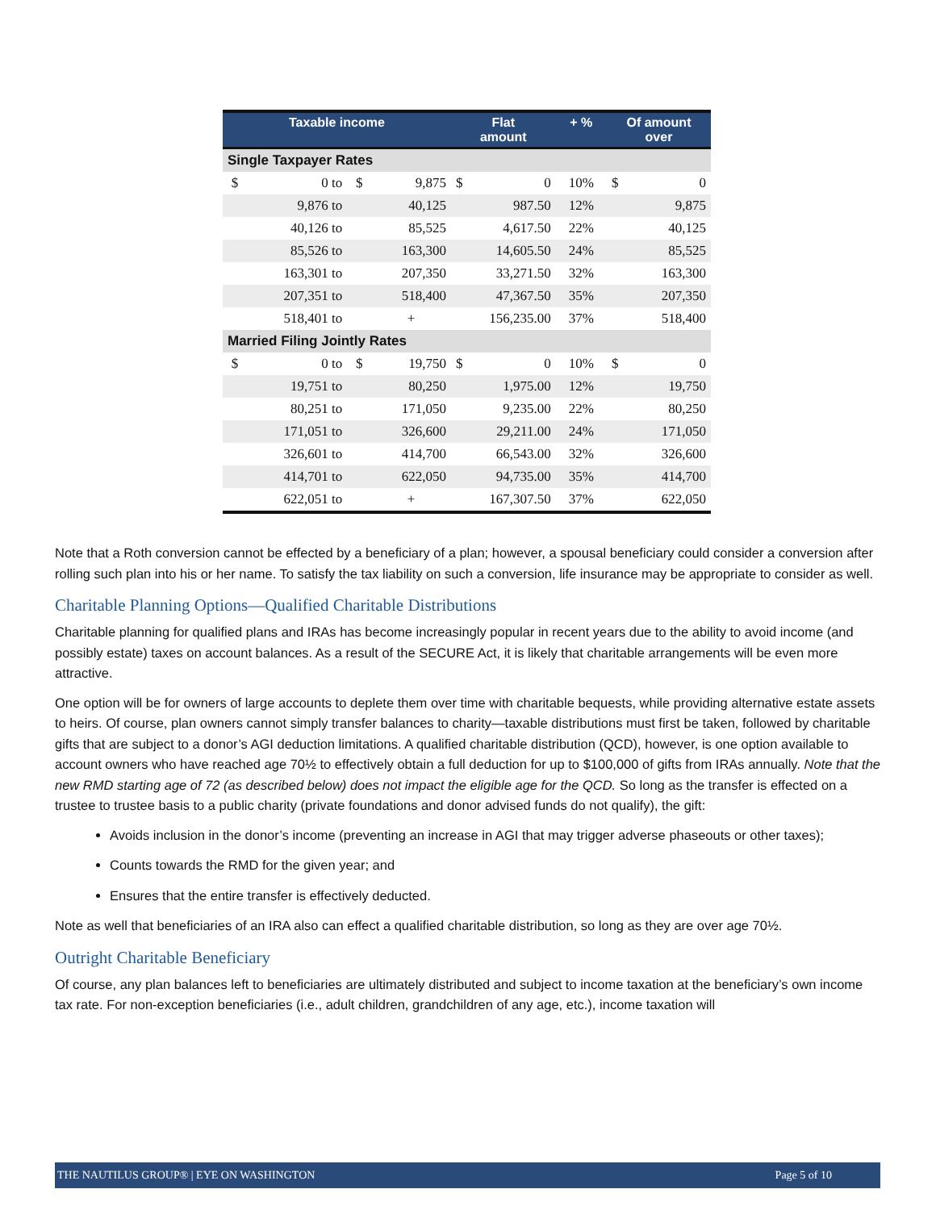| Taxable income | | | | Flat amount | + % | Of amount over | |
| --- | --- | --- | --- | --- | --- | --- | --- |
| Single Taxpayer Rates | | | | | | | |
| $ | 0 to | $ | 9,875 | $ 0 | 10% | $ | 0 |
| | 9,876 to | | 40,125 | 987.50 | 12% | | 9,875 |
| | 40,126 to | | 85,525 | 4,617.50 | 22% | | 40,125 |
| | 85,526 to | | 163,300 | 14,605.50 | 24% | | 85,525 |
| | 163,301 to | | 207,350 | 33,271.50 | 32% | | 163,300 |
| | 207,351 to | | 518,400 | 47,367.50 | 35% | | 207,350 |
| | 518,401 to | | + | 156,235.00 | 37% | | 518,400 |
| Married Filing Jointly Rates | | | | | | | |
| $ | 0 to | $ | 19,750 | $ 0 | 10% | $ | 0 |
| | 19,751 to | | 80,250 | 1,975.00 | 12% | | 19,750 |
| | 80,251 to | | 171,050 | 9,235.00 | 22% | | 80,250 |
| | 171,051 to | | 326,600 | 29,211.00 | 24% | | 171,050 |
| | 326,601 to | | 414,700 | 66,543.00 | 32% | | 326,600 |
| | 414,701 to | | 622,050 | 94,735.00 | 35% | | 414,700 |
| | 622,051 to | | + | 167,307.50 | 37% | | 622,050 |
Note that a Roth conversion cannot be effected by a beneficiary of a plan; however, a spousal beneficiary could consider a conversion after rolling such plan into his or her name. To satisfy the tax liability on such a conversion, life insurance may be appropriate to consider as well.
Charitable Planning Options—Qualified Charitable Distributions
Charitable planning for qualified plans and IRAs has become increasingly popular in recent years due to the ability to avoid income (and possibly estate) taxes on account balances. As a result of the SECURE Act, it is likely that charitable arrangements will be even more attractive.
One option will be for owners of large accounts to deplete them over time with charitable bequests, while providing alternative estate assets to heirs. Of course, plan owners cannot simply transfer balances to charity—taxable distributions must first be taken, followed by charitable gifts that are subject to a donor’s AGI deduction limitations. A qualified charitable distribution (QCD), however, is one option available to account owners who have reached age 70½ to effectively obtain a full deduction for up to $100,000 of gifts from IRAs annually. Note that the new RMD starting age of 72 (as described below) does not impact the eligible age for the QCD. So long as the transfer is effected on a trustee to trustee basis to a public charity (private foundations and donor advised funds do not qualify), the gift:
Avoids inclusion in the donor’s income (preventing an increase in AGI that may trigger adverse phaseouts or other taxes);
Counts towards the RMD for the given year; and
Ensures that the entire transfer is effectively deducted.
Note as well that beneficiaries of an IRA also can effect a qualified charitable distribution, so long as they are over age 70½.
Outright Charitable Beneficiary
Of course, any plan balances left to beneficiaries are ultimately distributed and subject to income taxation at the beneficiary’s own income tax rate. For non-exception beneficiaries (i.e., adult children, grandchildren of any age, etc.), income taxation will
THE NAUTILUS GROUP® | EYE ON WASHINGTON Page 5 of 10